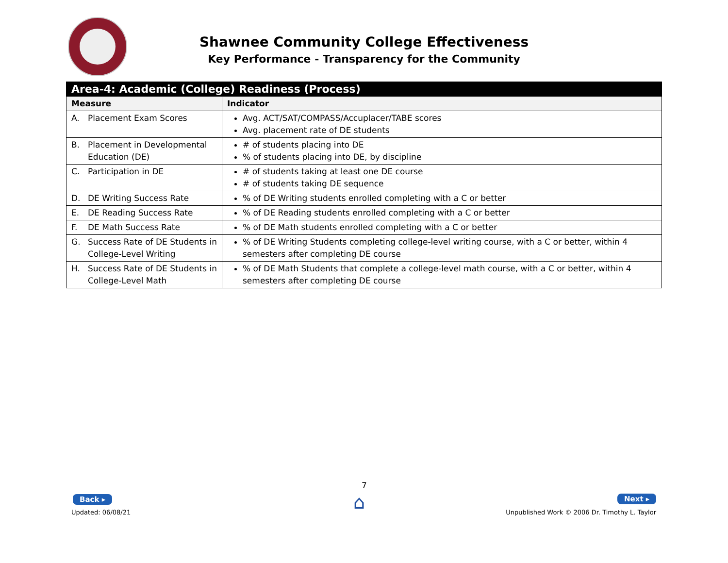Shawnee Community College Effectiveness
Key Performance - Transparency for the Community
| Area-4: Academic (College) Readiness (Process) | |
| --- | --- |
| Measure | Indicator |
| A. Placement Exam Scores | Avg. ACT/SAT/COMPASS/Accuplacer/TABE scores Avg. placement rate of DE students |
| B. Placement in Developmental Education (DE) | # of students placing into DE % of students placing into DE, by discipline |
| C. Participation in DE | # of students taking at least one DE course # of students taking DE sequence |
| D. DE Writing Success Rate | % of DE Writing students enrolled completing with a C or better |
| E. DE Reading Success Rate | % of DE Reading students enrolled completing with a C or better |
| F. DE Math Success Rate | % of DE Math students enrolled completing with a C or better |
| G. Success Rate of DE Students in College-Level Writing | % of DE Writing Students completing college-level writing course, with a C or better, within 4 semesters after completing DE course |
| H. Success Rate of DE Students in College-Level Math | % of DE Math Students that complete a college-level math course, with a C or better, within 4 semesters after completing DE course |
7
Back ▸ ⌂ Next ▸
Updated: 06/08/21
Unpublished Work © 2006 Dr. Timothy L. Taylor